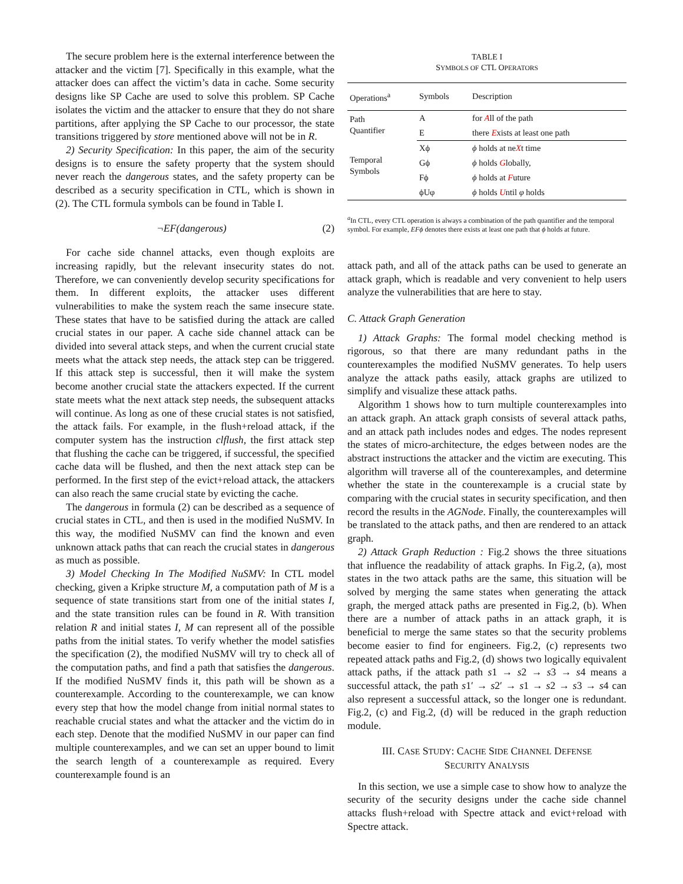The secure problem here is the external interference between the attacker and the victim [7]. Specifically in this example, what the attacker does can affect the victim’s data in cache. Some security designs like SP Cache are used to solve this problem. SP Cache isolates the victim and the attacker to ensure that they do not share partitions, after applying the SP Cache to our processor, the state transitions triggered by store mentioned above will not be in R.
2) Security Specification: In this paper, the aim of the security designs is to ensure the safety property that the system should never reach the dangerous states, and the safety property can be described as a security specification in CTL, which is shown in (2). The CTL formula symbols can be found in Table I.
¬EF(dangerous) (2)
For cache side channel attacks, even though exploits are increasing rapidly, but the relevant insecurity states do not. Therefore, we can conveniently develop security specifications for them. In different exploits, the attacker uses different vulnerabilities to make the system reach the same insecure state. These states that have to be satisfied during the attack are called crucial states in our paper. A cache side channel attack can be divided into several attack steps, and when the current crucial state meets what the attack step needs, the attack step can be triggered. If this attack step is successful, then it will make the system become another crucial state the attackers expected. If the current state meets what the next attack step needs, the subsequent attacks will continue. As long as one of these crucial states is not satisfied, the attack fails. For example, in the flush+reload attack, if the computer system has the instruction clflush, the first attack step that flushing the cache can be triggered, if successful, the specified cache data will be flushed, and then the next attack step can be performed. In the first step of the evict+reload attack, the attackers can also reach the same crucial state by evicting the cache.
The dangerous in formula (2) can be described as a sequence of crucial states in CTL, and then is used in the modified NuSMV. In this way, the modified NuSMV can find the known and even unknown attack paths that can reach the crucial states in dangerous as much as possible.
3) Model Checking In The Modified NuSMV: In CTL model checking, given a Kripke structure M, a computation path of M is a sequence of state transitions start from one of the initial states I, and the state transition rules can be found in R. With transition relation R and initial states I, M can represent all of the possible paths from the initial states. To verify whether the model satisfies the specification (2), the modified NuSMV will try to check all of the computation paths, and find a path that satisfies the dangerous. If the modified NuSMV finds it, this path will be shown as a counterexample. According to the counterexample, we can know every step that how the model change from initial normal states to reachable crucial states and what the attacker and the victim do in each step. Denote that the modified NuSMV in our paper can find multiple counterexamples, and we can set an upper bound to limit the search length of a counterexample as required. Every counterexample found is an
TABLE I
SYMBOLS OF CTL OPERATORS
| Operations<sup>a</sup> | Symbols | Description |
| --- | --- | --- |
| Path Quantifier | A | for A ll of the path |
| | E | there E xists at least one path |
| Temporal Symbols | Xϕ Gϕ Fϕ ϕUφ | ϕ holds at ne X t time ϕ holds G lobally, ϕ holds at F uture ϕ holds U ntil φ holds |
<sup>a</sup> In CTL, every CTL operation is always a combination of the path quantifier and the temporal symbol. For example, EFϕ denotes there exists at least one path that ϕ holds at future.
attack path, and all of the attack paths can be used to generate an attack graph, which is readable and very convenient to help users analyze the vulnerabilities that are here to stay.
C. Attack Graph Generation
1) Attack Graphs: The formal model checking method is rigorous, so that there are many redundant paths in the counterexamples the modified NuSMV generates. To help users analyze the attack paths easily, attack graphs are utilized to simplify and visualize these attack paths.
Algorithm 1 shows how to turn multiple counterexamples into an attack graph. An attack graph consists of several attack paths, and an attack path includes nodes and edges. The nodes represent the states of micro-architecture, the edges between nodes are the abstract instructions the attacker and the victim are executing. This algorithm will traverse all of the counterexamples, and determine whether the state in the counterexample is a crucial state by comparing with the crucial states in security specification, and then record the results in the AGNode. Finally, the counterexamples will be translated to the attack paths, and then are rendered to an attack graph.
2) Attack Graph Reduction : Fig.2 shows the three situations that influence the readability of attack graphs. In Fig.2, (a), most states in the two attack paths are the same, this situation will be solved by merging the same states when generating the attack graph, the merged attack paths are presented in Fig.2, (b). When there are a number of attack paths in an attack graph, it is beneficial to merge the same states so that the security problems become easier to find for engineers. Fig.2, (c) represents two repeated attack paths and Fig.2, (d) shows two logically equivalent attack paths, if the attack path s1 → s2 → s3 → s4 means a successful attack, the path s1′ → s2′ → s1 → s2 → s3 → s4 can also represent a successful attack, so the longer one is redundant. Fig.2, (c) and Fig.2, (d) will be reduced in the graph reduction module.
III. CASE STUDY: CACHE SIDE CHANNEL DEFENSE
SECURITY ANALYSIS
In this section, we use a simple case to show how to analyze the security of the security designs under the cache side channel attacks flush+reload with Spectre attack and evict+reload with Spectre attack.